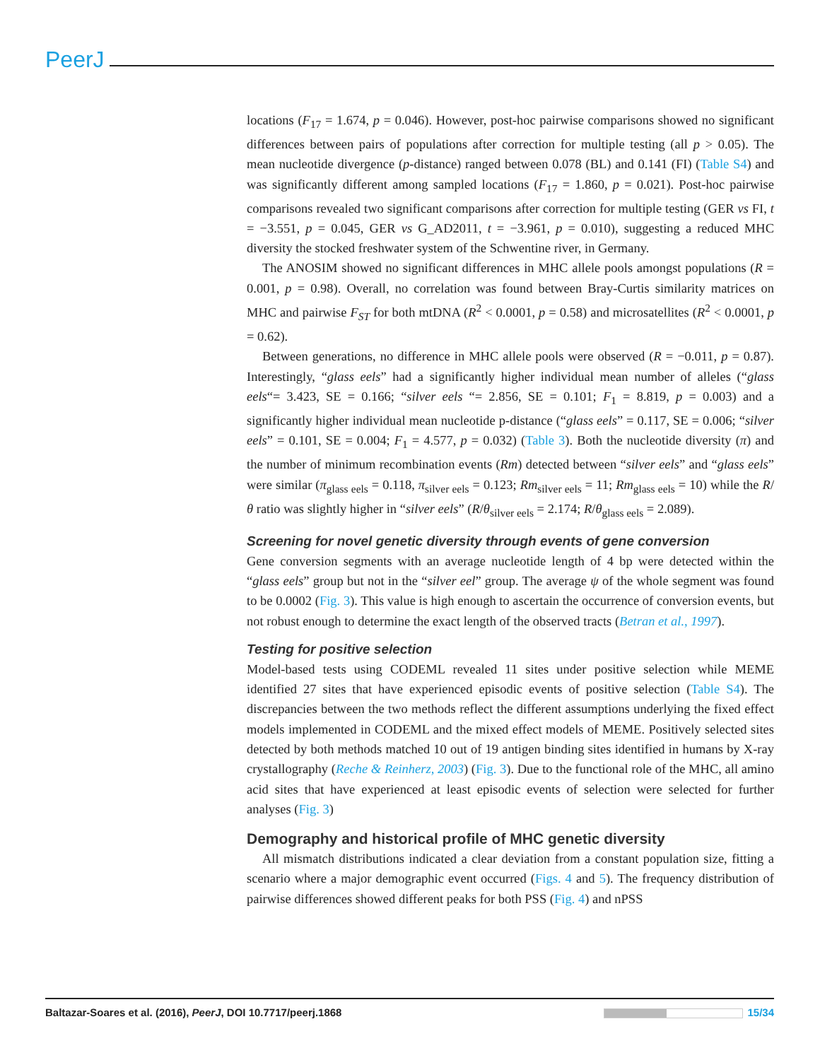PeerJ
locations (F<sub>17</sub> = 1.674, p = 0.046). However, post-hoc pairwise comparisons showed no significant differences between pairs of populations after correction for multiple testing (all p > 0.05). The mean nucleotide divergence (p-distance) ranged between 0.078 (BL) and 0.141 (FI) (Table S4) and was significantly different among sampled locations (F<sub>17</sub> = 1.860, p = 0.021). Post-hoc pairwise comparisons revealed two significant comparisons after correction for multiple testing (GER vs FI, t = −3.551, p = 0.045, GER vs G_AD2011, t = −3.961, p = 0.010), suggesting a reduced MHC diversity the stocked freshwater system of the Schwentine river, in Germany.
The ANOSIM showed no significant differences in MHC allele pools amongst populations (R = 0.001, p = 0.98). Overall, no correlation was found between Bray-Curtis similarity matrices on MHC and pairwise F<sub>ST</sub> for both mtDNA (R<sup>2</sup> < 0.0001, p = 0.58) and microsatellites (R<sup>2</sup> < 0.0001, p = 0.62).
Between generations, no difference in MHC allele pools were observed (R = −0.011, p = 0.87). Interestingly, “glass eels” had a significantly higher individual mean number of alleles (“glass eels“= 3.423, SE = 0.166; “silver eels “= 2.856, SE = 0.101; F<sub>1</sub> = 8.819, p = 0.003) and a significantly higher individual mean nucleotide p-distance (“glass eels” = 0.117, SE = 0.006; “silver eels” = 0.101, SE = 0.004; F<sub>1</sub> = 4.577, p = 0.032) (Table 3). Both the nucleotide diversity (π) and the number of minimum recombination events (Rm) detected between “silver eels” and “glass eels” were similar (π<sub>glass eels</sub> = 0.118, π<sub>silver eels</sub> = 0.123; Rm<sub>silver eels</sub> = 11; Rm<sub>glass eels</sub> = 10) while the R/θ ratio was slightly higher in “silver eels” (R/θ<sub>silver eels</sub> = 2.174; R/θ<sub>glass eels</sub> = 2.089).
Screening for novel genetic diversity through events of gene conversion
Gene conversion segments with an average nucleotide length of 4 bp were detected within the “glass eels” group but not in the “silver eel” group. The average ψ of the whole segment was found to be 0.0002 (Fig. 3). This value is high enough to ascertain the occurrence of conversion events, but not robust enough to determine the exact length of the observed tracts (Betran et al., 1997).
Testing for positive selection
Model-based tests using CODEML revealed 11 sites under positive selection while MEME identified 27 sites that have experienced episodic events of positive selection (Table S4). The discrepancies between the two methods reflect the different assumptions underlying the fixed effect models implemented in CODEML and the mixed effect models of MEME. Positively selected sites detected by both methods matched 10 out of 19 antigen binding sites identified in humans by X-ray crystallography (Reche & Reinherz, 2003) (Fig. 3). Due to the functional role of the MHC, all amino acid sites that have experienced at least episodic events of selection were selected for further analyses (Fig. 3)
Demography and historical profile of MHC genetic diversity
All mismatch distributions indicated a clear deviation from a constant population size, fitting a scenario where a major demographic event occurred (Figs. 4 and 5). The frequency distribution of pairwise differences showed different peaks for both PSS (Fig. 4) and nPSS
Baltazar-Soares et al. (2016), PeerJ, DOI 10.7717/peerj.1868 15/34